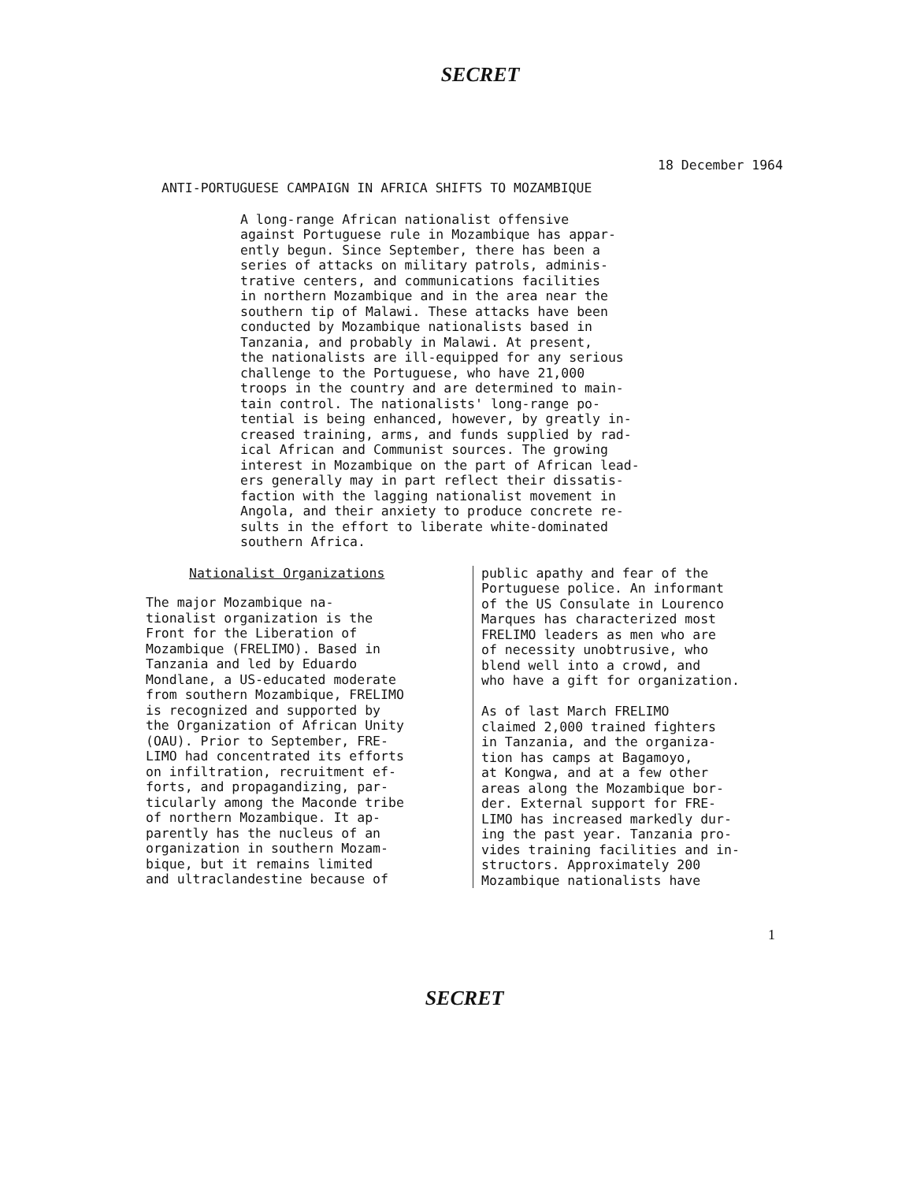SECRET
18 December 1964
ANTI-PORTUGUESE CAMPAIGN IN AFRICA SHIFTS TO MOZAMBIQUE
A long-range African nationalist offensive against Portuguese rule in Mozambique has appar- ently begun. Since September, there has been a series of attacks on military patrols, adminis- trative centers, and communications facilities in northern Mozambique and in the area near the southern tip of Malawi. These attacks have been conducted by Mozambique nationalists based in Tanzania, and probably in Malawi. At present, the nationalists are ill-equipped for any serious challenge to the Portuguese, who have 21,000 troops in the country and are determined to main- tain control. The nationalists' long-range po- tential is being enhanced, however, by greatly in- creased training, arms, and funds supplied by rad- ical African and Communist sources. The growing interest in Mozambique on the part of African lead- ers generally may in part reflect their dissatis- faction with the lagging nationalist movement in Angola, and their anxiety to produce concrete re- sults in the effort to liberate white-dominated southern Africa.
Nationalist Organizations
The major Mozambique na- tionalist organization is the Front for the Liberation of Mozambique (FRELIMO). Based in Tanzania and led by Eduardo Mondlane, a US-educated moderate from southern Mozambique, FRELIMO is recognized and supported by the Organization of African Unity (OAU). Prior to September, FRE- LIMO had concentrated its efforts on infiltration, recruitment ef- forts, and propagandizing, par- ticularly among the Maconde tribe of northern Mozambique. It ap- parently has the nucleus of an organization in southern Mozam- bique, but it remains limited and ultraclandestine because of
public apathy and fear of the Portuguese police. An informant of the US Consulate in Lourenco Marques has characterized most FRELIMO leaders as men who are of necessity unobtrusive, who blend well into a crowd, and who have a gift for organization. As of last March FRELIMO claimed 2,000 trained fighters in Tanzania, and the organiza- tion has camps at Bagamoyo, at Kongwa, and at a few other areas along the Mozambique bor- der. External support for FRE- LIMO has increased markedly dur- ing the past year. Tanzania pro- vides training facilities and in- structors. Approximately 200 Mozambique nationalists have
1
SECRET